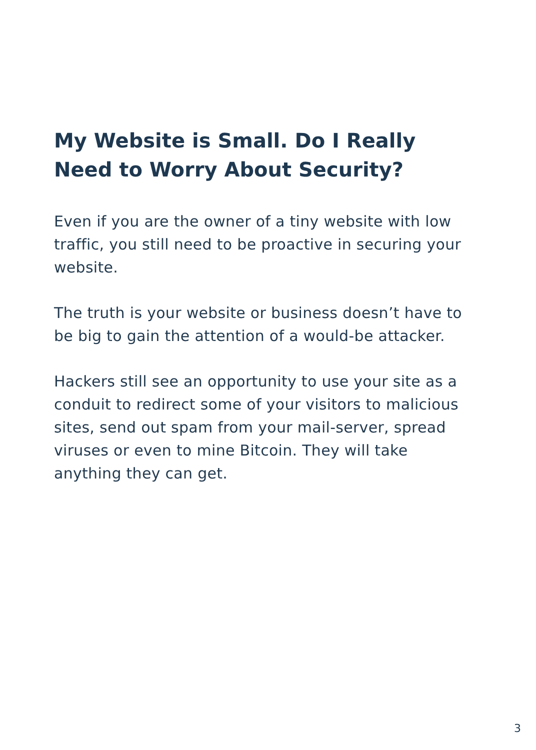My Website is Small. Do I Really Need to Worry About Security?
Even if you are the owner of a tiny website with low traffic, you still need to be proactive in securing your website.
The truth is your website or business doesn’t have to be big to gain the attention of a would-be attacker.
Hackers still see an opportunity to use your site as a conduit to redirect some of your visitors to malicious sites, send out spam from your mail-server, spread viruses or even to mine Bitcoin. They will take anything they can get.
3